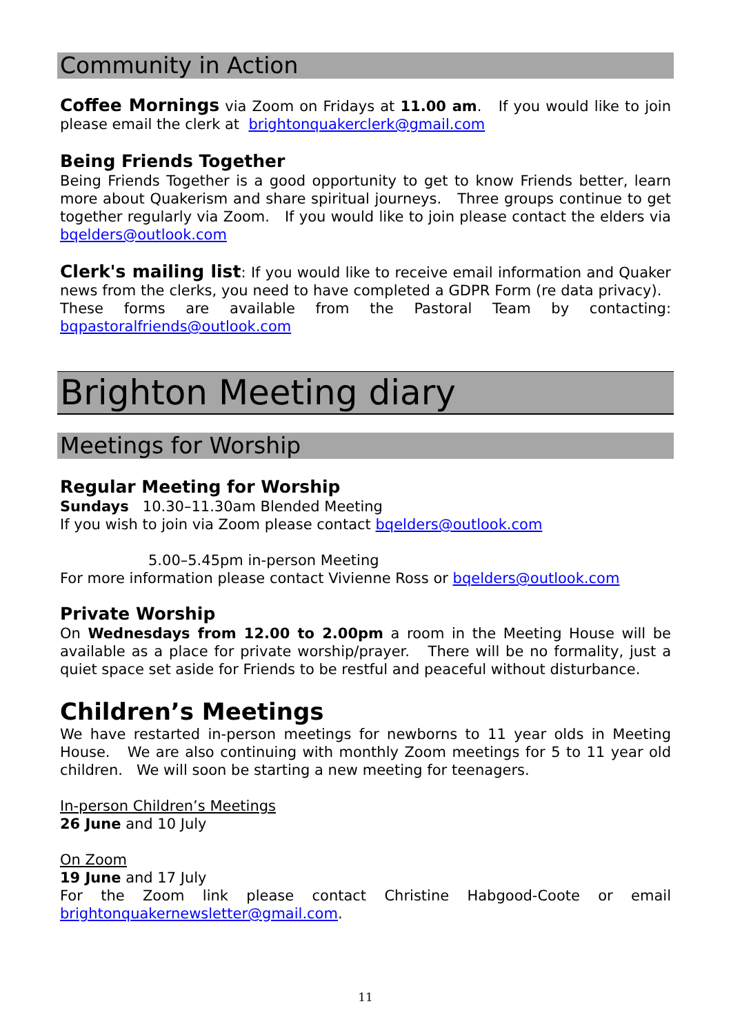Community in Action
Coffee Mornings via Zoom on Fridays at 11.00 am. If you would like to join please email the clerk at brightonquakerclerk@gmail.com
Being Friends Together
Being Friends Together is a good opportunity to get to know Friends better, learn more about Quakerism and share spiritual journeys. Three groups continue to get together regularly via Zoom. If you would like to join please contact the elders via bqelders@outlook.com
Clerk's mailing list: If you would like to receive email information and Quaker news from the clerks, you need to have completed a GDPR Form (re data privacy). These forms are available from the Pastoral Team by contacting: bqpastoralfriends@outlook.com
Brighton Meeting diary
Meetings for Worship
Regular Meeting for Worship
Sundays 10.30–11.30am Blended Meeting
If you wish to join via Zoom please contact bqelders@outlook.com
5.00–5.45pm in-person Meeting
For more information please contact Vivienne Ross or bqelders@outlook.com
Private Worship
On Wednesdays from 12.00 to 2.00pm a room in the Meeting House will be available as a place for private worship/prayer. There will be no formality, just a quiet space set aside for Friends to be restful and peaceful without disturbance.
Children’s Meetings
We have restarted in-person meetings for newborns to 11 year olds in Meeting House. We are also continuing with monthly Zoom meetings for 5 to 11 year old children. We will soon be starting a new meeting for teenagers.
In-person Children’s Meetings
26 June and 10 July
On Zoom
19 June and 17 July
For the Zoom link please contact Christine Habgood-Coote or email brightonquakernewsletter@gmail.com.
11